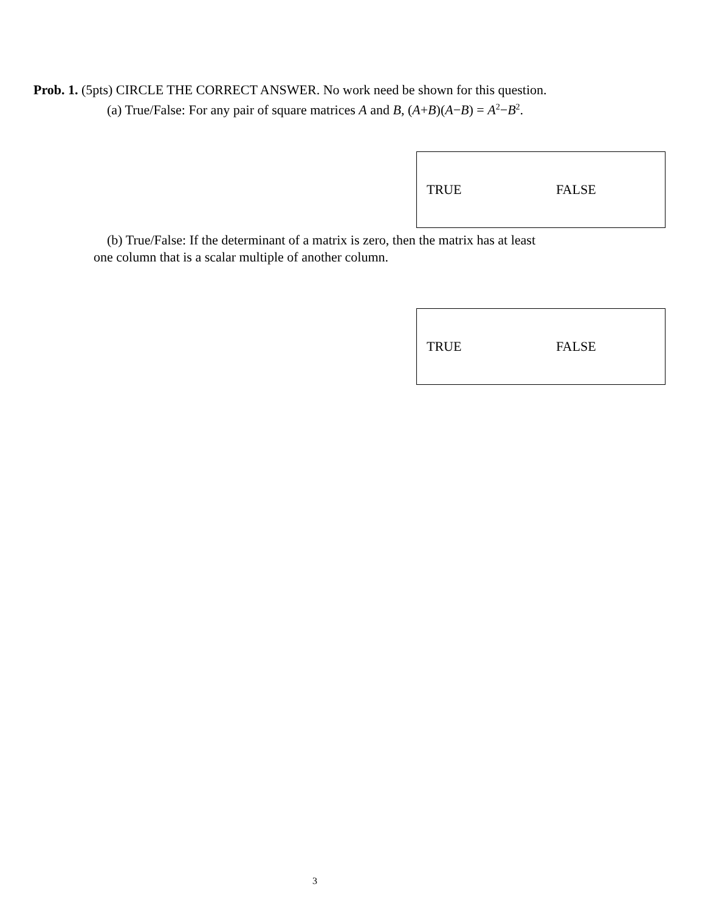Prob. 1. (5pts) CIRCLE THE CORRECT ANSWER. No work need be shown for this question.
(a) True/False: For any pair of square matrices A and B, (A+B)(A−B) = A<sup>2</sup>−B<sup>2</sup>.
TRUE FALSE
(b) True/False: If the determinant of a matrix is zero, then the matrix has at least
one column that is a scalar multiple of another column.
TRUE FALSE
3